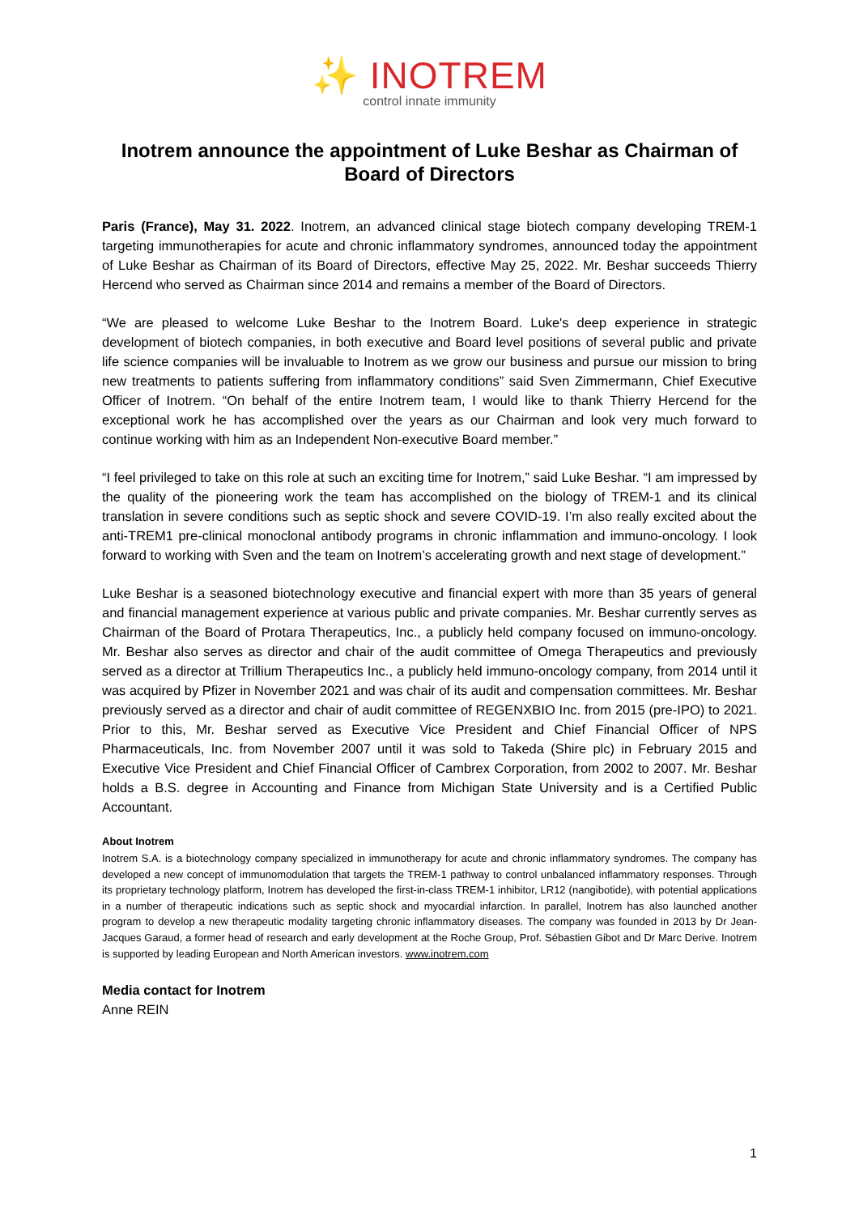✨ INOTREM
control innate immunity
Inotrem announce the appointment of Luke Beshar as Chairman of Board of Directors
Paris (France), May 31. 2022. Inotrem, an advanced clinical stage biotech company developing TREM-1 targeting immunotherapies for acute and chronic inflammatory syndromes, announced today the appointment of Luke Beshar as Chairman of its Board of Directors, effective May 25, 2022. Mr. Beshar succeeds Thierry Hercend who served as Chairman since 2014 and remains a member of the Board of Directors.
“We are pleased to welcome Luke Beshar to the Inotrem Board. Luke's deep experience in strategic development of biotech companies, in both executive and Board level positions of several public and private life science companies will be invaluable to Inotrem as we grow our business and pursue our mission to bring new treatments to patients suffering from inflammatory conditions” said Sven Zimmermann, Chief Executive Officer of Inotrem. “On behalf of the entire Inotrem team, I would like to thank Thierry Hercend for the exceptional work he has accomplished over the years as our Chairman and look very much forward to continue working with him as an Independent Non-executive Board member.”
“I feel privileged to take on this role at such an exciting time for Inotrem,” said Luke Beshar. “I am impressed by the quality of the pioneering work the team has accomplished on the biology of TREM-1 and its clinical translation in severe conditions such as septic shock and severe COVID-19. I’m also really excited about the anti-TREM1 pre-clinical monoclonal antibody programs in chronic inflammation and immuno-oncology. I look forward to working with Sven and the team on Inotrem’s accelerating growth and next stage of development.”
Luke Beshar is a seasoned biotechnology executive and financial expert with more than 35 years of general and financial management experience at various public and private companies. Mr. Beshar currently serves as Chairman of the Board of Protara Therapeutics, Inc., a publicly held company focused on immuno-oncology. Mr. Beshar also serves as director and chair of the audit committee of Omega Therapeutics and previously served as a director at Trillium Therapeutics Inc., a publicly held immuno-oncology company, from 2014 until it was acquired by Pfizer in November 2021 and was chair of its audit and compensation committees. Mr. Beshar previously served as a director and chair of audit committee of REGENXBIO Inc. from 2015 (pre-IPO) to 2021. Prior to this, Mr. Beshar served as Executive Vice President and Chief Financial Officer of NPS Pharmaceuticals, Inc. from November 2007 until it was sold to Takeda (Shire plc) in February 2015 and Executive Vice President and Chief Financial Officer of Cambrex Corporation, from 2002 to 2007. Mr. Beshar holds a B.S. degree in Accounting and Finance from Michigan State University and is a Certified Public Accountant.
About Inotrem
Inotrem S.A. is a biotechnology company specialized in immunotherapy for acute and chronic inflammatory syndromes. The company has developed a new concept of immunomodulation that targets the TREM-1 pathway to control unbalanced inflammatory responses. Through its proprietary technology platform, Inotrem has developed the first-in-class TREM-1 inhibitor, LR12 (nangibotide), with potential applications in a number of therapeutic indications such as septic shock and myocardial infarction. In parallel, Inotrem has also launched another program to develop a new therapeutic modality targeting chronic inflammatory diseases. The company was founded in 2013 by Dr Jean-Jacques Garaud, a former head of research and early development at the Roche Group, Prof. Sébastien Gibot and Dr Marc Derive. Inotrem is supported by leading European and North American investors. www.inotrem.com
Media contact for Inotrem
Anne REIN
1